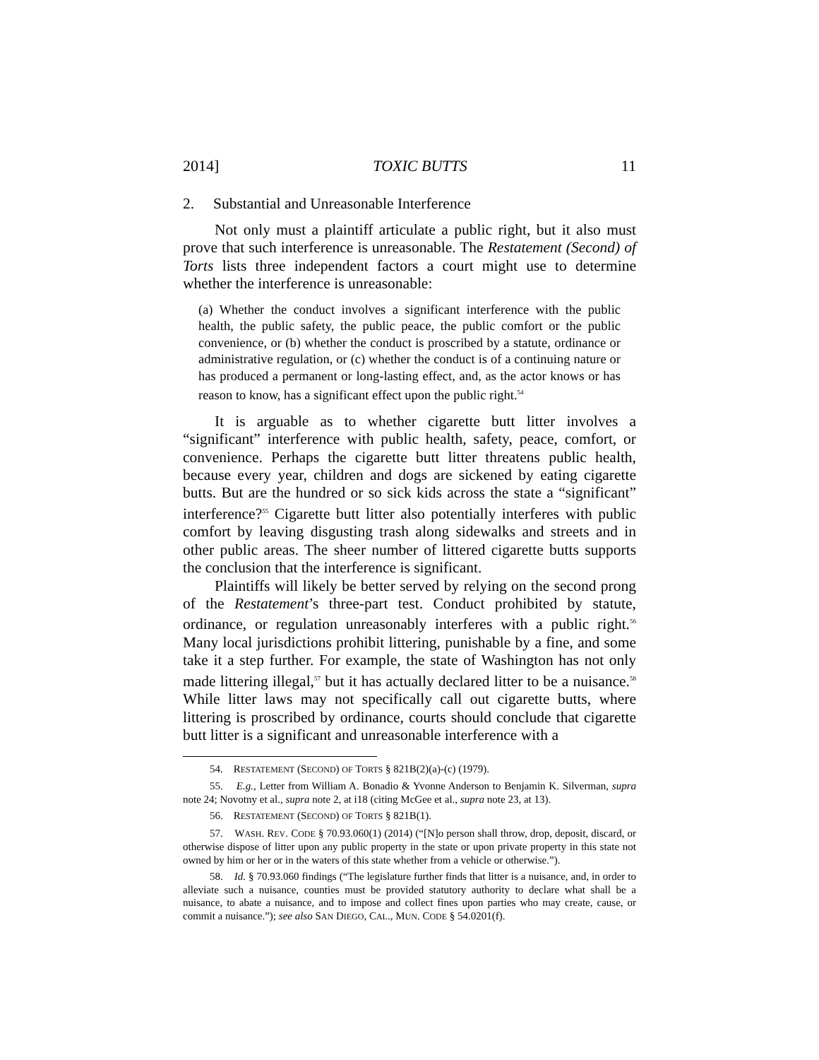2014] TOXIC BUTTS 11
2. Substantial and Unreasonable Interference
Not only must a plaintiff articulate a public right, but it also must prove that such interference is unreasonable. The Restatement (Second) of Torts lists three independent factors a court might use to determine whether the interference is unreasonable:
(a) Whether the conduct involves a significant interference with the public health, the public safety, the public peace, the public comfort or the public convenience, or (b) whether the conduct is proscribed by a statute, ordinance or administrative regulation, or (c) whether the conduct is of a continuing nature or has produced a permanent or long-lasting effect, and, as the actor knows or has reason to know, has a significant effect upon the public right.<sup>54</sup>
It is arguable as to whether cigarette butt litter involves a “significant” interference with public health, safety, peace, comfort, or convenience. Perhaps the cigarette butt litter threatens public health, because every year, children and dogs are sickened by eating cigarette butts. But are the hundred or so sick kids across the state a “significant” interference?<sup>55</sup> Cigarette butt litter also potentially interferes with public comfort by leaving disgusting trash along sidewalks and streets and in other public areas. The sheer number of littered cigarette butts supports the conclusion that the interference is significant.
Plaintiffs will likely be better served by relying on the second prong of the Restatement’s three-part test. Conduct prohibited by statute, ordinance, or regulation unreasonably interferes with a public right.<sup>56</sup> Many local jurisdictions prohibit littering, punishable by a fine, and some take it a step further. For example, the state of Washington has not only made littering illegal,<sup>57</sup> but it has actually declared litter to be a nuisance.<sup>58</sup> While litter laws may not specifically call out cigarette butts, where littering is proscribed by ordinance, courts should conclude that cigarette butt litter is a significant and unreasonable interference with a
54. RESTATEMENT (SECOND) OF TORTS § 821B(2)(a)-(c) (1979).
55. E.g., Letter from William A. Bonadio & Yvonne Anderson to Benjamin K. Silverman, supra note 24; Novotny et al., supra note 2, at i18 (citing McGee et al., supra note 23, at 13).
56. RESTATEMENT (SECOND) OF TORTS § 821B(1).
57. WASH. REV. CODE § 70.93.060(1) (2014) (“[N]o person shall throw, drop, deposit, discard, or otherwise dispose of litter upon any public property in the state or upon private property in this state not owned by him or her or in the waters of this state whether from a vehicle or otherwise.”).
58. Id. § 70.93.060 findings (“The legislature further finds that litter is a nuisance, and, in order to alleviate such a nuisance, counties must be provided statutory authority to declare what shall be a nuisance, to abate a nuisance, and to impose and collect fines upon parties who may create, cause, or commit a nuisance.”); see also SAN DIEGO, CAL., MUN. CODE § 54.0201(f).